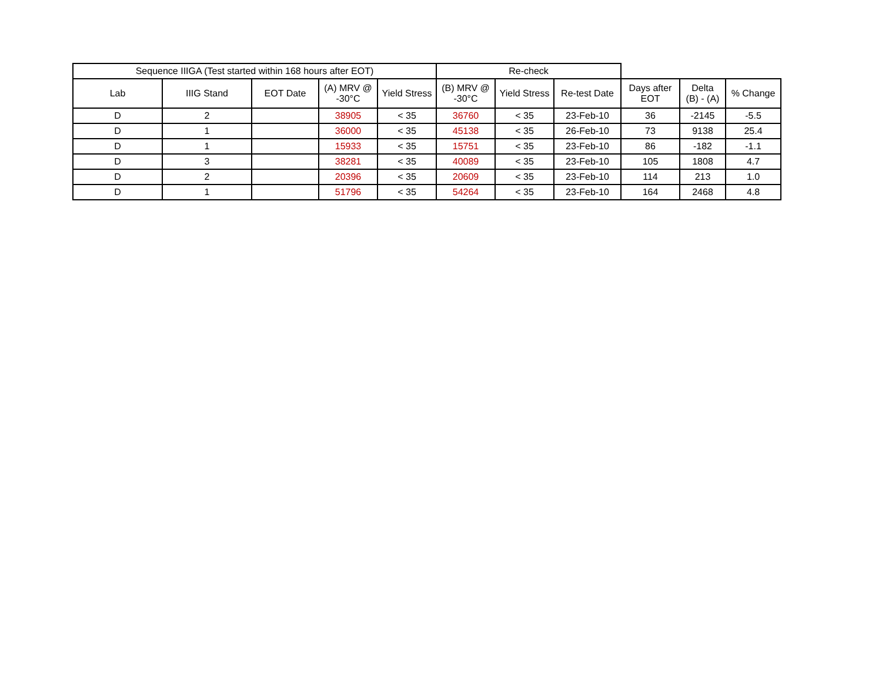| Sequence IIIGA (Test started within 168 hours after EOT) | | | | | Re-check | | | | | |
| --- | --- | --- | --- | --- | --- | --- | --- | --- | --- | --- |
| Lab | IIIG Stand | EOT Date | (A) MRV @ -30°C | Yield Stress | (B) MRV @ -30°C | Yield Stress | Re-test Date | Days after EOT | Delta (B) - (A) | % Change |
| D | 2 | | 38905 | < 35 | 36760 | < 35 | 23-Feb-10 | 36 | -2145 | -5.5 |
| D | 1 | | 36000 | < 35 | 45138 | < 35 | 26-Feb-10 | 73 | 9138 | 25.4 |
| D | 1 | | 15933 | < 35 | 15751 | < 35 | 23-Feb-10 | 86 | -182 | -1.1 |
| D | 3 | | 38281 | < 35 | 40089 | < 35 | 23-Feb-10 | 105 | 1808 | 4.7 |
| D | 2 | | 20396 | < 35 | 20609 | < 35 | 23-Feb-10 | 114 | 213 | 1.0 |
| D | 1 | | 51796 | < 35 | 54264 | < 35 | 23-Feb-10 | 164 | 2468 | 4.8 |